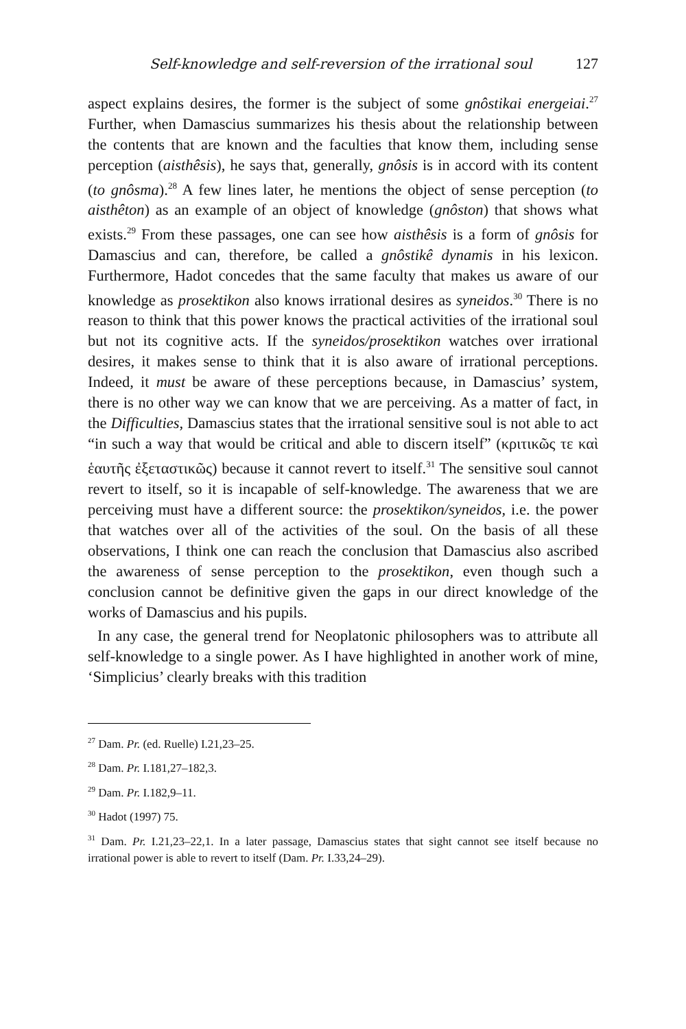Self-knowledge and self-reversion of the irrational soul 127
aspect explains desires, the former is the subject of some gnôstikai energeiai.<sup>27</sup> Further, when Damascius summarizes his thesis about the relationship between the contents that are known and the faculties that know them, including sense perception (aisthêsis), he says that, generally, gnôsis is in accord with its content (to gnôsma).<sup>28</sup> A few lines later, he mentions the object of sense perception (to aisthêton) as an example of an object of knowledge (gnôston) that shows what exists.<sup>29</sup> From these passages, one can see how aisthêsis is a form of gnôsis for Damascius and can, therefore, be called a gnôstikê dynamis in his lexicon. Furthermore, Hadot concedes that the same faculty that makes us aware of our knowledge as prosektikon also knows irrational desires as syneidos.<sup>30</sup> There is no reason to think that this power knows the practical activities of the irrational soul but not its cognitive acts. If the syneidos/prosektikon watches over irrational desires, it makes sense to think that it is also aware of irrational perceptions. Indeed, it must be aware of these perceptions because, in Damascius’ system, there is no other way we can know that we are perceiving. As a matter of fact, in the Difficulties, Damascius states that the irrational sensitive soul is not able to act “in such a way that would be critical and able to discern itself” (κριτικῶς τε καὶ ἑαυτῆς ἐξεταστικῶς) because it cannot revert to itself.<sup>31</sup> The sensitive soul cannot revert to itself, so it is incapable of self-knowledge. The awareness that we are perceiving must have a different source: the prosektikon/syneidos, i.e. the power that watches over all of the activities of the soul. On the basis of all these observations, I think one can reach the conclusion that Damascius also ascribed the awareness of sense perception to the prosektikon, even though such a conclusion cannot be definitive given the gaps in our direct knowledge of the works of Damascius and his pupils.
In any case, the general trend for Neoplatonic philosophers was to attribute all self-knowledge to a single power. As I have highlighted in another work of mine, ‘Simplicius’ clearly breaks with this tradition
<sup>27</sup> Dam. Pr. (ed. Ruelle) I.21,23–25.
<sup>28</sup> Dam. Pr. I.181,27–182,3.
<sup>29</sup> Dam. Pr. I.182,9–11.
<sup>30</sup> Hadot (1997) 75.
<sup>31</sup> Dam. Pr. I.21,23–22,1. In a later passage, Damascius states that sight cannot see itself because no irrational power is able to revert to itself (Dam. Pr. I.33,24–29).